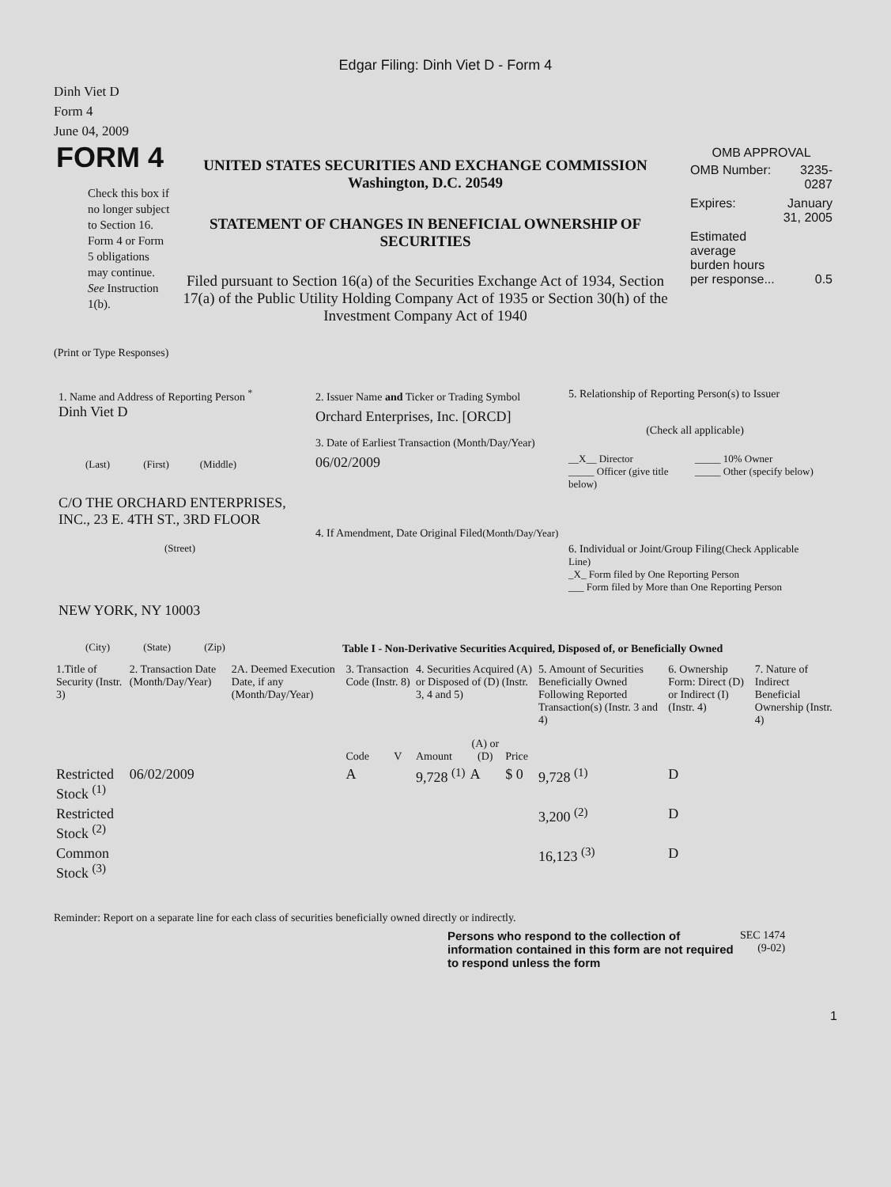Edgar Filing: Dinh Viet D - Form 4
Dinh Viet D
Form 4
June 04, 2009
FORM 4
Check this box if no longer subject to Section 16. Form 4 or Form 5 obligations may continue. See Instruction 1(b).
UNITED STATES SECURITIES AND EXCHANGE COMMISSION
Washington, D.C. 20549
STATEMENT OF CHANGES IN BENEFICIAL OWNERSHIP OF SECURITIES
Filed pursuant to Section 16(a) of the Securities Exchange Act of 1934, Section 17(a) of the Public Utility Holding Company Act of 1935 or Section 30(h) of the Investment Company Act of 1940
OMB APPROVAL
| OMB Number: | 3235-0287 |
| Expires: | January 31, 2005 |
| Estimated average burden hours per response... | 0.5 |
(Print or Type Responses)
1. Name and Address of Reporting Person <sup>*</sup>
Dinh Viet D
(Last) (First) (Middle)
C/O THE ORCHARD ENTERPRISES, INC., 23 E. 4TH ST., 3RD FLOOR
(Street)
NEW YORK, NY 10003
(City) (State) (Zip)
2. Issuer Name and Ticker or Trading Symbol
Orchard Enterprises, Inc. [ORCD]
3. Date of Earliest Transaction (Month/Day/Year)
06/02/2009
4. If Amendment, Date Original Filed(Month/Day/Year)
5. Relationship of Reporting Person(s) to Issuer
(Check all applicable)
__X__ Director
_____ Officer (give title below)
_____ 10% Owner
_____ Other (specify below)
6. Individual or Joint/Group Filing(Check Applicable Line)
_X_ Form filed by One Reporting Person
___ Form filed by More than One Reporting Person
Table I - Non-Derivative Securities Acquired, Disposed of, or Beneficially Owned
| 1.Title of Security (Instr. 3) | 2. Transaction Date (Month/Day/Year) | 2A. Deemed Execution Date, if any (Month/Day/Year) | 3. Transaction Code (Instr. 8) | | 4. Securities Acquired (A) or Disposed of (D) (Instr. 3, 4 and 5) | | | 5. Amount of Securities Beneficially Owned Following Reported Transaction(s) (Instr. 3 and 4) | 6. Ownership Form: Direct (D) or Indirect (I) (Instr. 4) | 7. Nature of Indirect Beneficial Ownership (Instr. 4) |
| --- | --- | --- | --- | --- | --- | --- | --- | --- | --- | --- |
| | | | Code | V | Amount | (A) or (D) | Price | | | |
| Restricted Stock <sup>(1)</sup> | 06/02/2009 | | A | | 9,728 <sup>(1)</sup> | A | $ 0 | 9,728 <sup>(1)</sup> | D | |
| Restricted Stock <sup>(2)</sup> | | | | | | | | 3,200 <sup>(2)</sup> | D | |
| Common Stock <sup>(3)</sup> | | | | | | | | 16,123 <sup>(3)</sup> | D | |
Reminder: Report on a separate line for each class of securities beneficially owned directly or indirectly.
Persons who respond to the collection of information contained in this form are not required to respond unless the form
SEC 1474
(9-02)
1